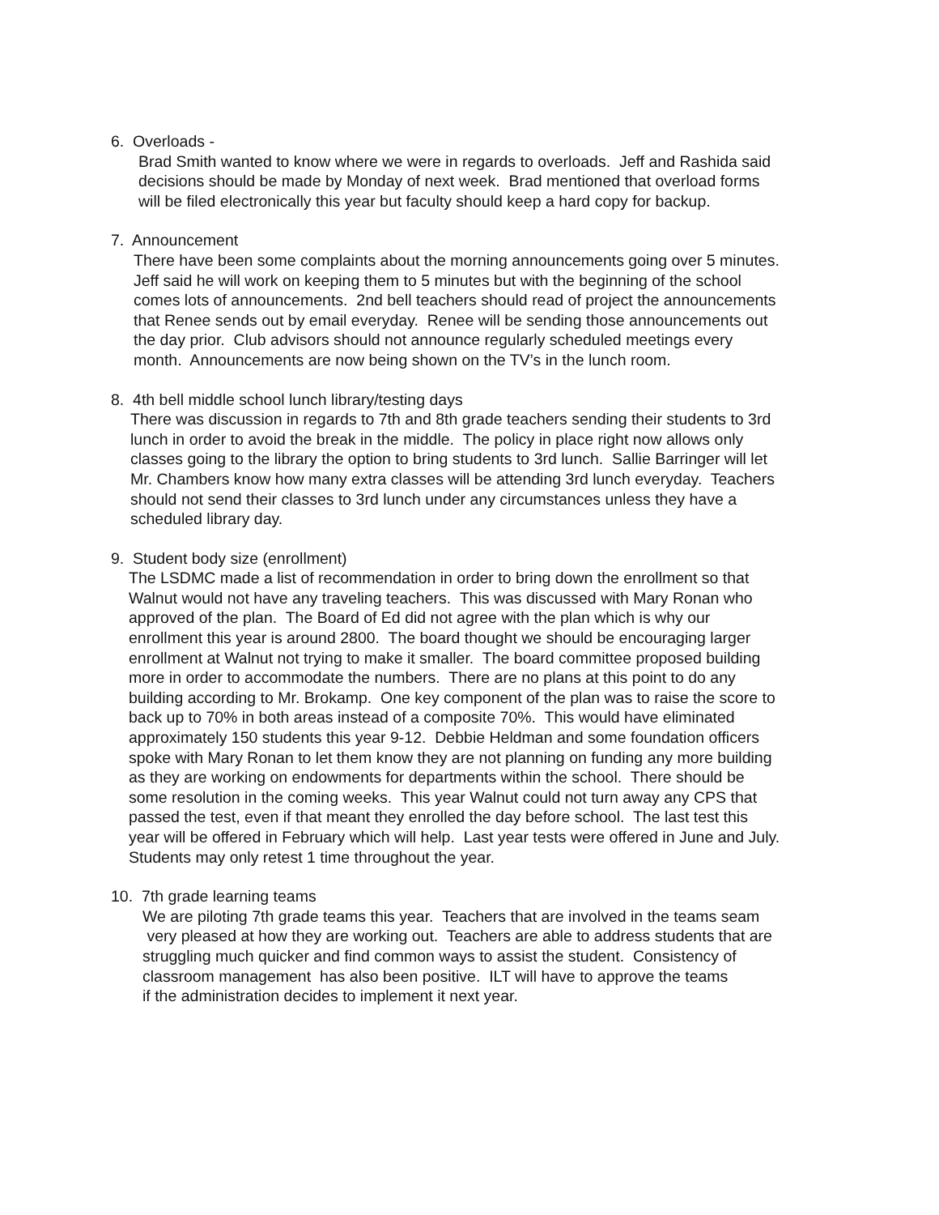6. Overloads -
Brad Smith wanted to know where we were in regards to overloads. Jeff and Rashida said
decisions should be made by Monday of next week. Brad mentioned that overload forms
will be filed electronically this year but faculty should keep a hard copy for backup.
7. Announcement
There have been some complaints about the morning announcements going over 5 minutes.
Jeff said he will work on keeping them to 5 minutes but with the beginning of the school
comes lots of announcements. 2nd bell teachers should read of project the announcements
that Renee sends out by email everyday. Renee will be sending those announcements out
the day prior. Club advisors should not announce regularly scheduled meetings every
month. Announcements are now being shown on the TV’s in the lunch room.
8. 4th bell middle school lunch library/testing days
There was discussion in regards to 7th and 8th grade teachers sending their students to 3rd
lunch in order to avoid the break in the middle. The policy in place right now allows only
classes going to the library the option to bring students to 3rd lunch. Sallie Barringer will let
Mr. Chambers know how many extra classes will be attending 3rd lunch everyday. Teachers
should not send their classes to 3rd lunch under any circumstances unless they have a
scheduled library day.
9. Student body size (enrollment)
The LSDMC made a list of recommendation in order to bring down the enrollment so that
Walnut would not have any traveling teachers. This was discussed with Mary Ronan who
approved of the plan. The Board of Ed did not agree with the plan which is why our
enrollment this year is around 2800. The board thought we should be encouraging larger
enrollment at Walnut not trying to make it smaller. The board committee proposed building
more in order to accommodate the numbers. There are no plans at this point to do any
building according to Mr. Brokamp. One key component of the plan was to raise the score to
back up to 70% in both areas instead of a composite 70%. This would have eliminated
approximately 150 students this year 9-12. Debbie Heldman and some foundation officers
spoke with Mary Ronan to let them know they are not planning on funding any more building
as they are working on endowments for departments within the school. There should be
some resolution in the coming weeks. This year Walnut could not turn away any CPS that
passed the test, even if that meant they enrolled the day before school. The last test this
year will be offered in February which will help. Last year tests were offered in June and July.
Students may only retest 1 time throughout the year.
10. 7th grade learning teams
We are piloting 7th grade teams this year. Teachers that are involved in the teams seam
very pleased at how they are working out. Teachers are able to address students that are
struggling much quicker and find common ways to assist the student. Consistency of
classroom management has also been positive. ILT will have to approve the teams
if the administration decides to implement it next year.